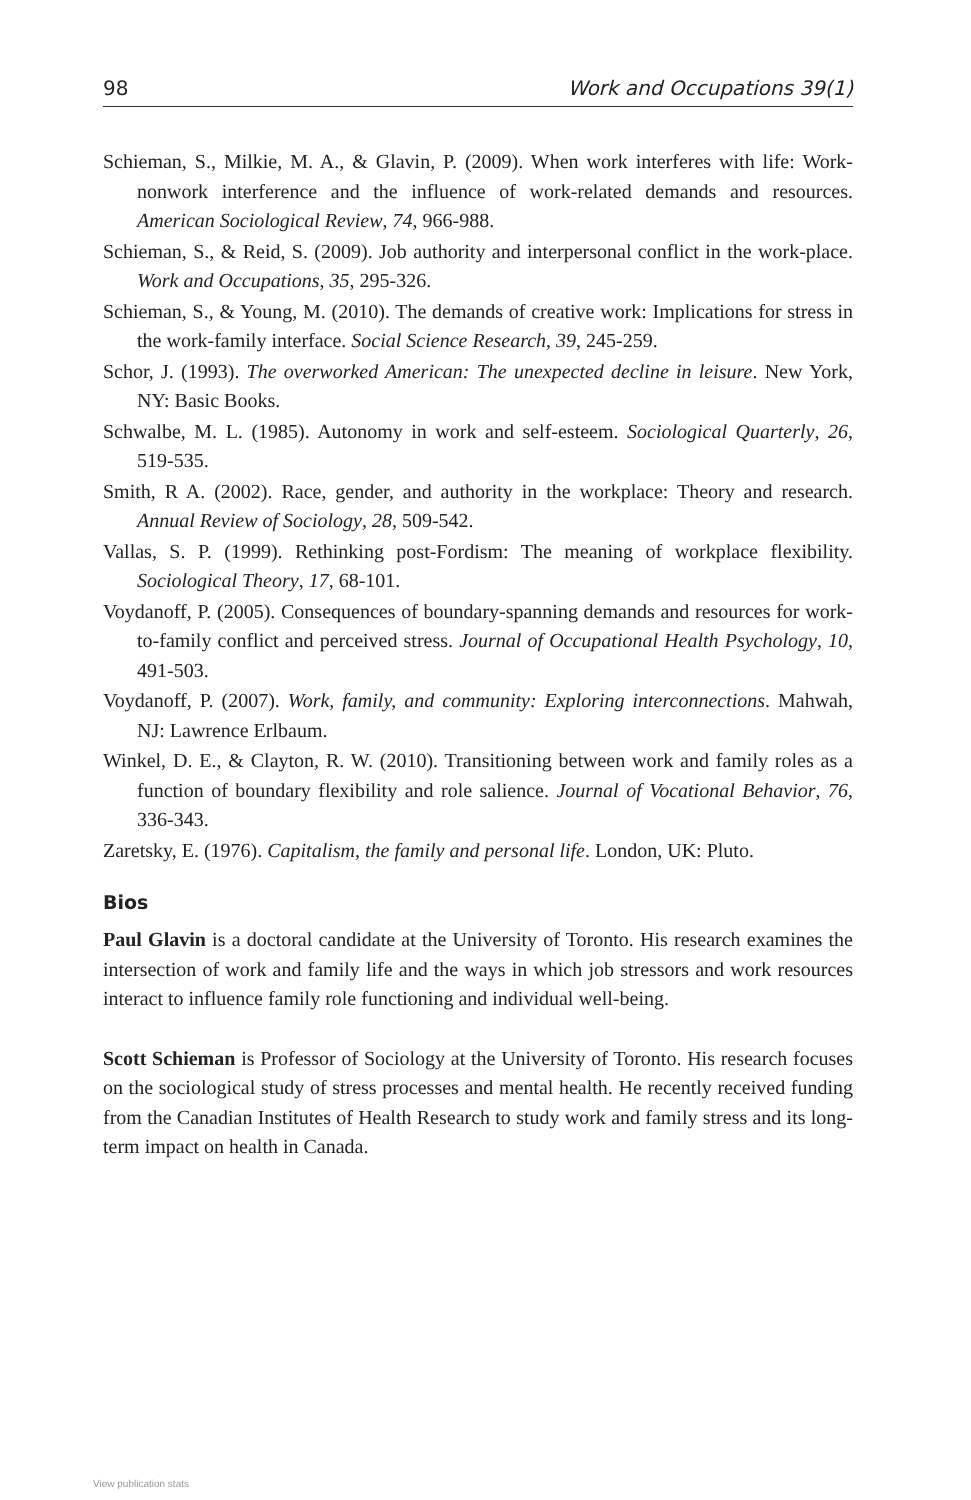98 Work and Occupations 39(1)
Schieman, S., Milkie, M. A., & Glavin, P. (2009). When work interferes with life: Work-nonwork interference and the influence of work-related demands and resources. American Sociological Review, 74, 966-988.
Schieman, S., & Reid, S. (2009). Job authority and interpersonal conflict in the work-place. Work and Occupations, 35, 295-326.
Schieman, S., & Young, M. (2010). The demands of creative work: Implications for stress in the work-family interface. Social Science Research, 39, 245-259.
Schor, J. (1993). The overworked American: The unexpected decline in leisure. New York, NY: Basic Books.
Schwalbe, M. L. (1985). Autonomy in work and self-esteem. Sociological Quarterly, 26, 519-535.
Smith, R A. (2002). Race, gender, and authority in the workplace: Theory and research. Annual Review of Sociology, 28, 509-542.
Vallas, S. P. (1999). Rethinking post-Fordism: The meaning of workplace flexibility. Sociological Theory, 17, 68-101.
Voydanoff, P. (2005). Consequences of boundary-spanning demands and resources for work-to-family conflict and perceived stress. Journal of Occupational Health Psychology, 10, 491-503.
Voydanoff, P. (2007). Work, family, and community: Exploring interconnections. Mahwah, NJ: Lawrence Erlbaum.
Winkel, D. E., & Clayton, R. W. (2010). Transitioning between work and family roles as a function of boundary flexibility and role salience. Journal of Vocational Behavior, 76, 336-343.
Zaretsky, E. (1976). Capitalism, the family and personal life. London, UK: Pluto.
Bios
Paul Glavin is a doctoral candidate at the University of Toronto. His research examines the intersection of work and family life and the ways in which job stressors and work resources interact to influence family role functioning and individual well-being.
Scott Schieman is Professor of Sociology at the University of Toronto. His research focuses on the sociological study of stress processes and mental health. He recently received funding from the Canadian Institutes of Health Research to study work and family stress and its long-term impact on health in Canada.
View publication stats